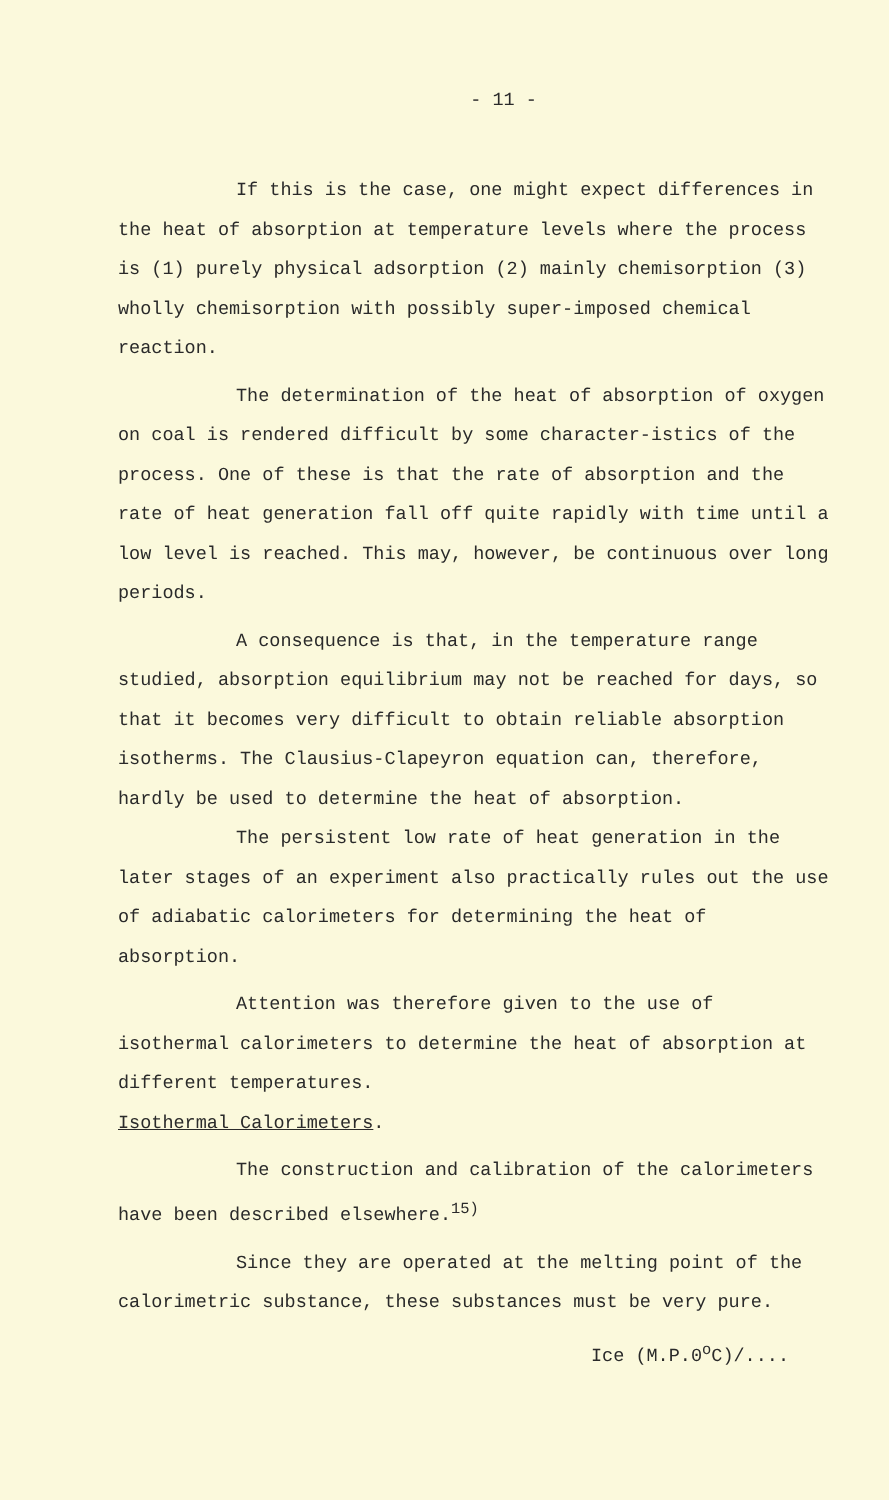- 11 -
If this is the case, one might expect differences in the heat of absorption at temperature levels where the process is (1) purely physical adsorption (2) mainly chemisorption (3) wholly chemisorption with possibly super-imposed chemical reaction.
The determination of the heat of absorption of oxygen on coal is rendered difficult by some character-istics of the process. One of these is that the rate of absorption and the rate of heat generation fall off quite rapidly with time until a low level is reached. This may, however, be continuous over long periods.
A consequence is that, in the temperature range studied, absorption equilibrium may not be reached for days, so that it becomes very difficult to obtain reliable absorption isotherms. The Clausius-Clapeyron equation can, therefore, hardly be used to determine the heat of absorption.
The persistent low rate of heat generation in the later stages of an experiment also practically rules out the use of adiabatic calorimeters for determining the heat of absorption.
Attention was therefore given to the use of isothermal calorimeters to determine the heat of absorption at different temperatures.
Isothermal Calorimeters.
The construction and calibration of the calorimeters have been described elsewhere.<sup>15)</sup>
Since they are operated at the melting point of the calorimetric substance, these substances must be very pure.
Ice (M.P.0<sup>o</sup>C)/....